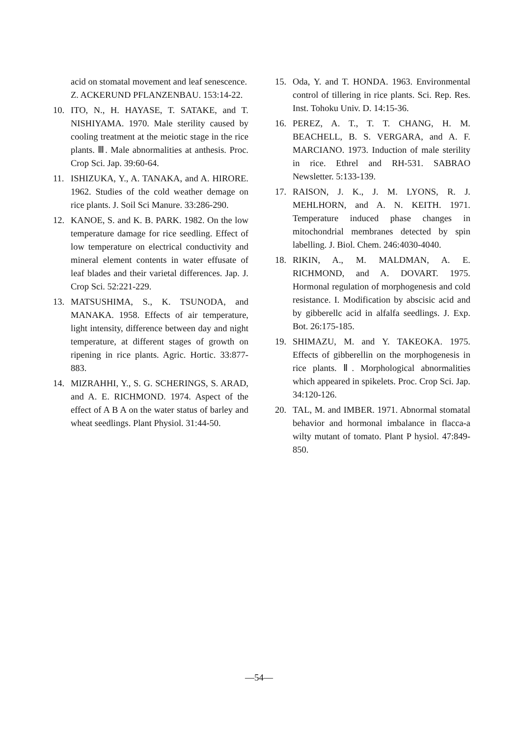acid on stomatal movement and leaf senescence. Z. ACKERUND PFLANZENBAU. 153:14-22.
10. ITO, N., H. HAYASE, T. SATAKE, and T. NISHIYAMA. 1970. Male sterility caused by cooling treatment at the meiotic stage in the rice plants. Ⅲ. Male abnormalities at anthesis. Proc. Crop Sci. Jap. 39:60-64.
11. ISHIZUKA, Y., A. TANAKA, and A. HIRORE. 1962. Studies of the cold weather demage on rice plants. J. Soil Sci Manure. 33:286-290.
12. KANOE, S. and K. B. PARK. 1982. On the low temperature damage for rice seedling. Effect of low temperature on electrical conductivity and mineral element contents in water effusate of leaf blades and their varietal differences. Jap. J. Crop Sci. 52:221-229.
13. MATSUSHIMA, S., K. TSUNODA, and MANAKA. 1958. Effects of air temperature, light intensity, difference between day and night temperature, at different stages of growth on ripening in rice plants. Agric. Hortic. 33:877-883.
14. MIZRAHHI, Y., S. G. SCHERINGS, S. ARAD, and A. E. RICHMOND. 1974. Aspect of the effect of A B A on the water status of barley and wheat seedlings. Plant Physiol. 31:44-50.
15. Oda, Y. and T. HONDA. 1963. Environmental control of tillering in rice plants. Sci. Rep. Res. Inst. Tohoku Univ. D. 14:15-36.
16. PEREZ, A. T., T. T. CHANG, H. M. BEACHELL, B. S. VERGARA, and A. F. MARCIANO. 1973. Induction of male sterility in rice. Ethrel and RH-531. SABRAO Newsletter. 5:133-139.
17. RAISON, J. K., J. M. LYONS, R. J. MEHLHORN, and A. N. KEITH. 1971. Temperature induced phase changes in mitochondrial membranes detected by spin labelling. J. Biol. Chem. 246:4030-4040.
18. RIKIN, A., M. MALDMAN, A. E. RICHMOND, and A. DOVART. 1975. Hormonal regulation of morphogenesis and cold resistance. I. Modification by abscisic acid and by gibberellc acid in alfalfa seedlings. J. Exp. Bot. 26:175-185.
19. SHIMAZU, M. and Y. TAKEOKA. 1975. Effects of gibberellin on the morphogenesis in rice plants. Ⅱ. Morphological abnormalities which appeared in spikelets. Proc. Crop Sci. Jap. 34:120-126.
20. TAL, M. and IMBER. 1971. Abnormal stomatal behavior and hormonal imbalance in flacca-a wilty mutant of tomato. Plant P hysiol. 47:849-850.
—54—